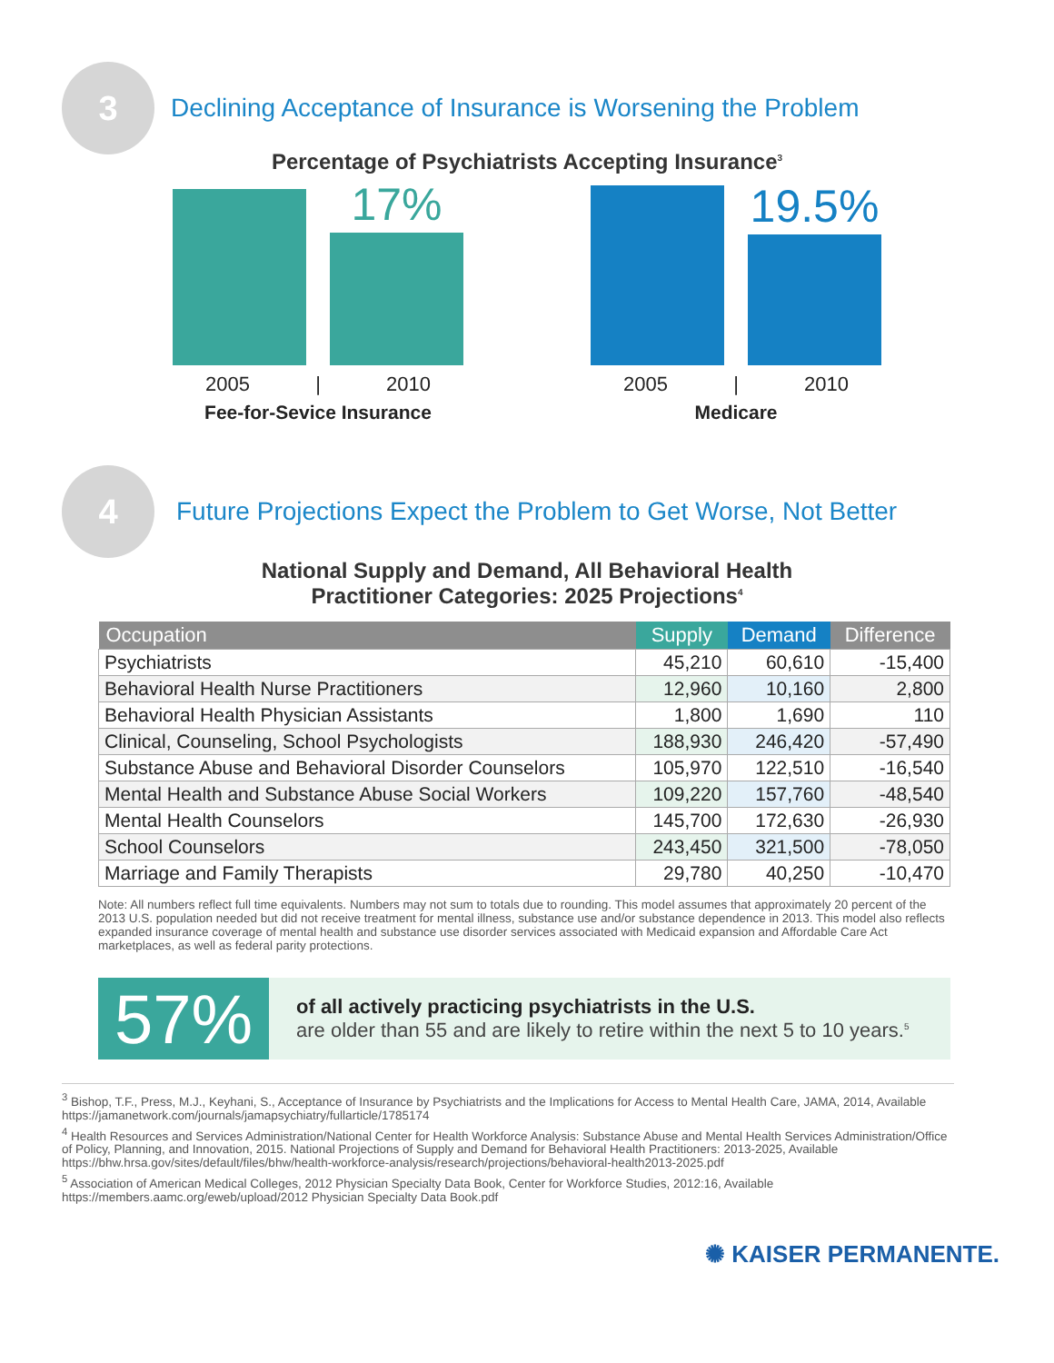3
Declining Acceptance of Insurance is Worsening the Problem
Percentage of Psychiatrists Accepting Insurance<sup>3</sup>
17%
2005 | 2010
Fee-for-Sevice Insurance
19.5%
2005 | 2010
Medicare
4
Future Projections Expect the Problem to Get Worse, Not Better
National Supply and Demand, All Behavioral Health
Practitioner Categories: 2025 Projections<sup>4</sup>
| Occupation | Supply | Demand | Difference |
| --- | --- | --- | --- |
| Psychiatrists | 45,210 | 60,610 | -15,400 |
| Behavioral Health Nurse Practitioners | 12,960 | 10,160 | 2,800 |
| Behavioral Health Physician Assistants | 1,800 | 1,690 | 110 |
| Clinical, Counseling, School Psychologists | 188,930 | 246,420 | -57,490 |
| Substance Abuse and Behavioral Disorder Counselors | 105,970 | 122,510 | -16,540 |
| Mental Health and Substance Abuse Social Workers | 109,220 | 157,760 | -48,540 |
| Mental Health Counselors | 145,700 | 172,630 | -26,930 |
| School Counselors | 243,450 | 321,500 | -78,050 |
| Marriage and Family Therapists | 29,780 | 40,250 | -10,470 |
Note: All numbers reflect full time equivalents. Numbers may not sum to totals due to rounding. This model assumes that approximately 20 percent of the 2013 U.S. population needed but did not receive treatment for mental illness, substance use and/or substance dependence in 2013. This model also reflects expanded insurance coverage of mental health and substance use disorder services associated with Medicaid expansion and Affordable Care Act marketplaces, as well as federal parity protections.
57%
of all actively practicing psychiatrists in the U.S.
are older than 55 and are likely to retire within the next 5 to 10 years.<sup>5</sup>
<sup>3</sup> Bishop, T.F., Press, M.J., Keyhani, S., Acceptance of Insurance by Psychiatrists and the Implications for Access to Mental Health Care, JAMA, 2014, Available https://jamanetwork.com/journals/jamapsychiatry/fullarticle/1785174
<sup>4</sup> Health Resources and Services Administration/National Center for Health Workforce Analysis: Substance Abuse and Mental Health Services Administration/Office of Policy, Planning, and Innovation, 2015. National Projections of Supply and Demand for Behavioral Health Practitioners: 2013-2025, Available https://bhw.hrsa.gov/sites/default/files/bhw/health-workforce-analysis/research/projections/behavioral-health2013-2025.pdf
<sup>5</sup> Association of American Medical Colleges, 2012 Physician Specialty Data Book, Center for Workforce Studies, 2012:16, Available https://members.aamc.org/eweb/upload/2012 Physician Specialty Data Book.pdf
✺ KAISER PERMANENTE.